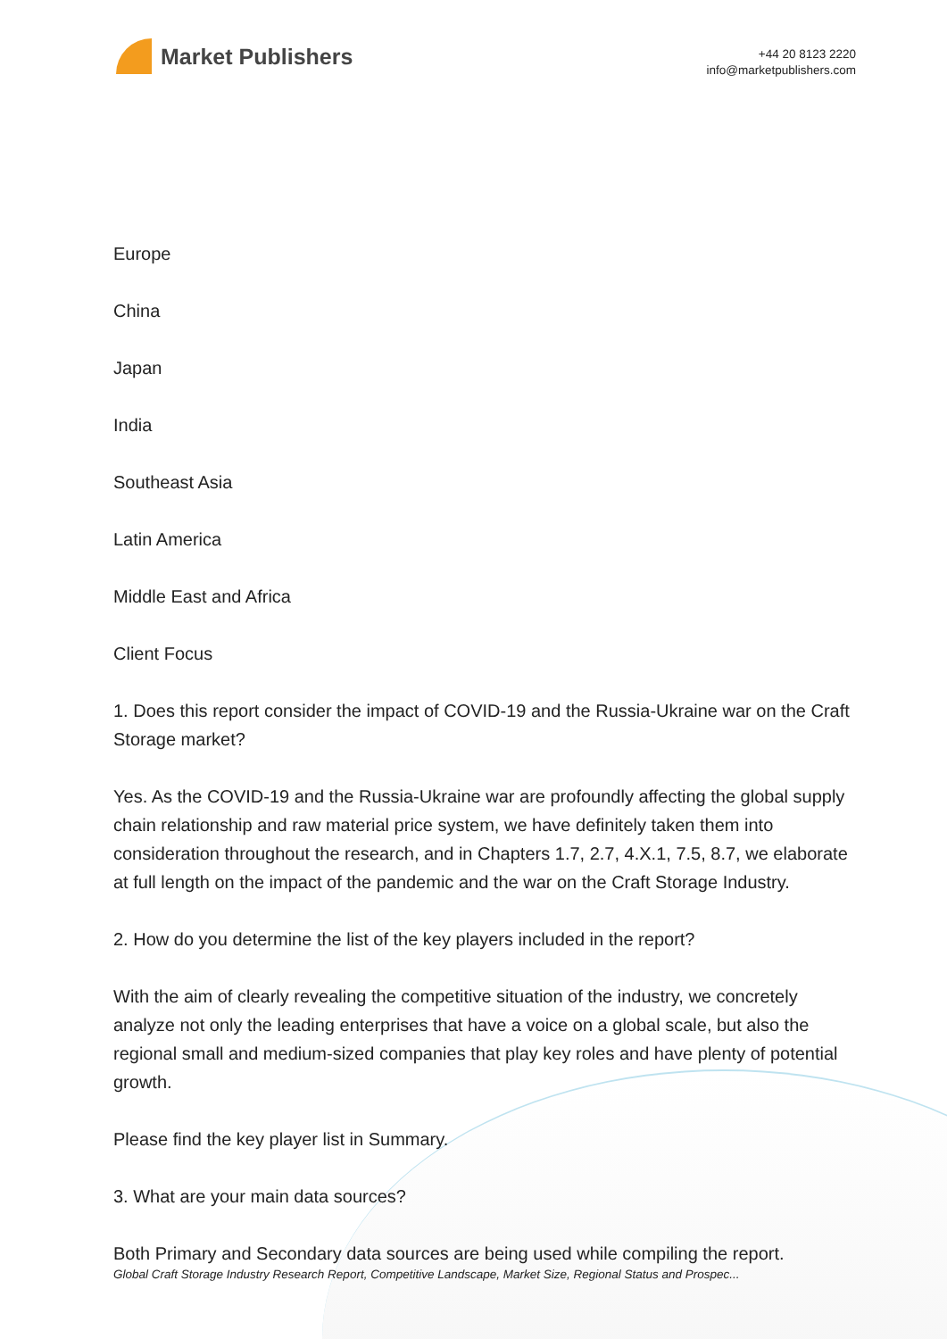Market Publishers
+44 20 8123 2220
info@marketpublishers.com
Europe
China
Japan
India
Southeast Asia
Latin America
Middle East and Africa
Client Focus
1. Does this report consider the impact of COVID-19 and the Russia-Ukraine war on the Craft Storage market?
Yes. As the COVID-19 and the Russia-Ukraine war are profoundly affecting the global supply chain relationship and raw material price system, we have definitely taken them into consideration throughout the research, and in Chapters 1.7, 2.7, 4.X.1, 7.5, 8.7, we elaborate at full length on the impact of the pandemic and the war on the Craft Storage Industry.
2. How do you determine the list of the key players included in the report?
With the aim of clearly revealing the competitive situation of the industry, we concretely analyze not only the leading enterprises that have a voice on a global scale, but also the regional small and medium-sized companies that play key roles and have plenty of potential growth.
Please find the key player list in Summary.
3. What are your main data sources?
Both Primary and Secondary data sources are being used while compiling the report.
Global Craft Storage Industry Research Report, Competitive Landscape, Market Size, Regional Status and Prospec...